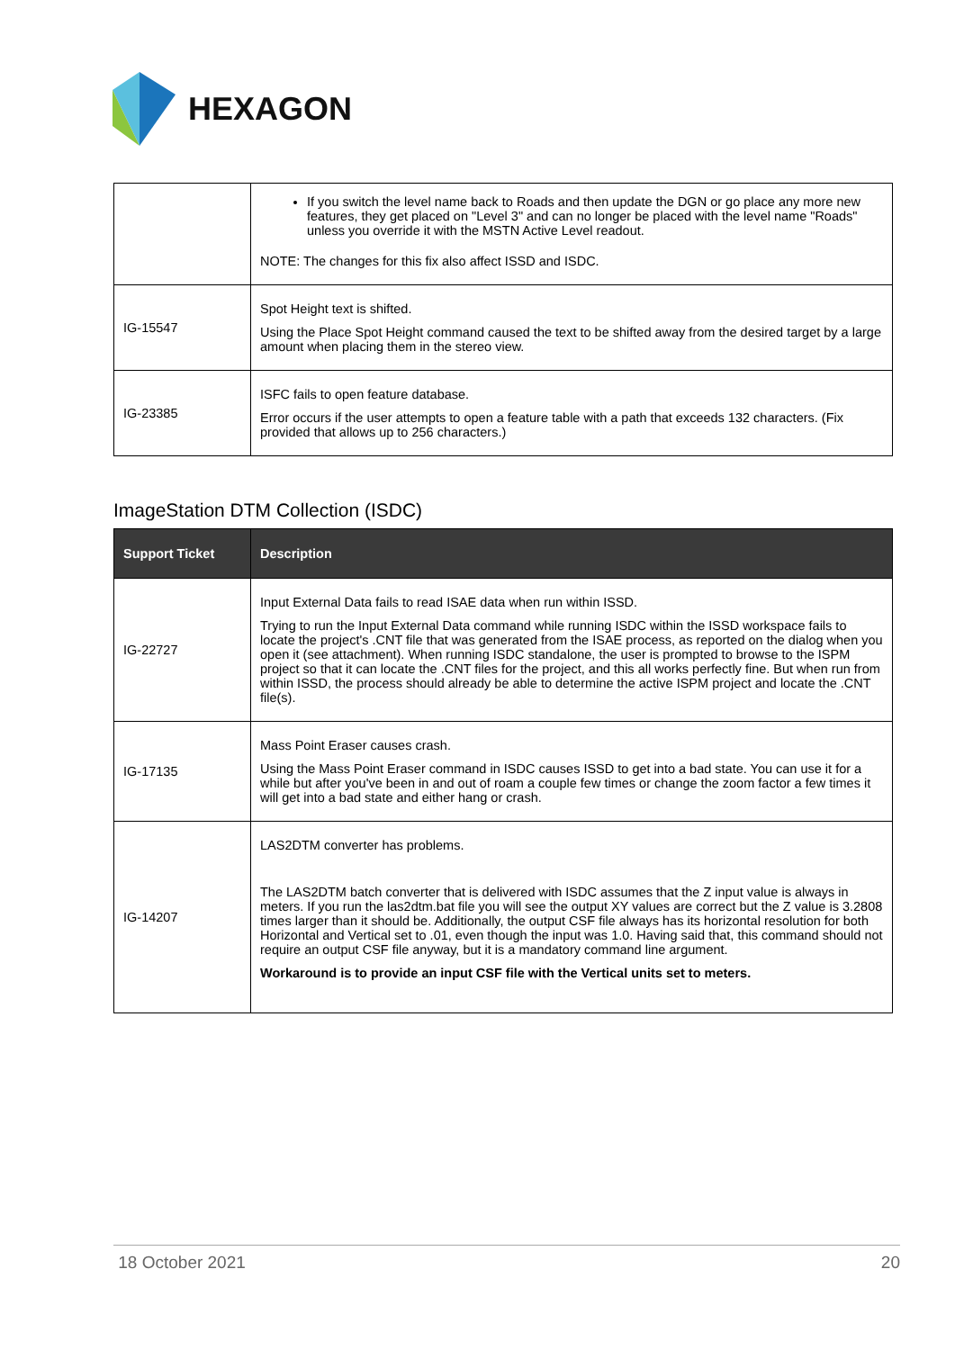HEXAGON
| | If you switch the level name back to Roads and then update the DGN or go place any more new features, they get placed on "Level 3" and can no longer be placed with the level name "Roads" unless you override it with the MSTN Active Level readout. NOTE: The changes for this fix also affect ISSD and ISDC. |
| IG-15547 | Spot Height text is shifted. Using the Place Spot Height command caused the text to be shifted away from the desired target by a large amount when placing them in the stereo view. |
| IG-23385 | ISFC fails to open feature database. Error occurs if the user attempts to open a feature table with a path that exceeds 132 characters. (Fix provided that allows up to 256 characters.) |
ImageStation DTM Collection (ISDC)
| Support Ticket | Description |
| --- | --- |
| IG-22727 | Input External Data fails to read ISAE data when run within ISSD. Trying to run the Input External Data command while running ISDC within the ISSD workspace fails to locate the project's .CNT file that was generated from the ISAE process, as reported on the dialog when you open it (see attachment). When running ISDC standalone, the user is prompted to browse to the ISPM project so that it can locate the .CNT files for the project, and this all works perfectly fine. But when run from within ISSD, the process should already be able to determine the active ISPM project and locate the .CNT file(s). |
| IG-17135 | Mass Point Eraser causes crash. Using the Mass Point Eraser command in ISDC causes ISSD to get into a bad state. You can use it for a while but after you've been in and out of roam a couple few times or change the zoom factor a few times it will get into a bad state and either hang or crash. |
| IG-14207 | LAS2DTM converter has problems. The LAS2DTM batch converter that is delivered with ISDC assumes that the Z input value is always in meters. If you run the las2dtm.bat file you will see the output XY values are correct but the Z value is 3.2808 times larger than it should be. Additionally, the output CSF file always has its horizontal resolution for both Horizontal and Vertical set to .01, even though the input was 1.0. Having said that, this command should not require an output CSF file anyway, but it is a mandatory command line argument. Workaround is to provide an input CSF file with the Vertical units set to meters. |
18 October 2021 20